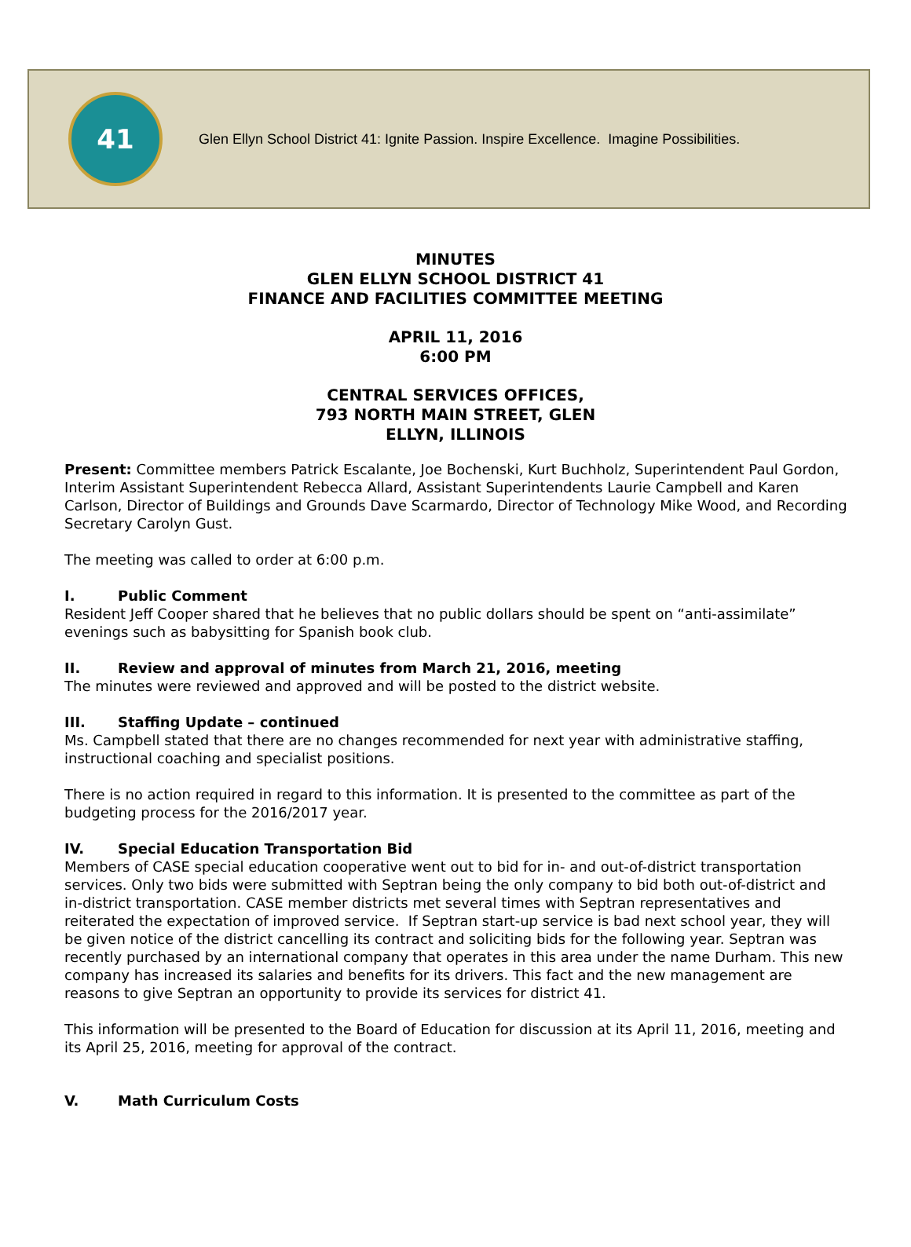41
Glen Ellyn School District 41: Ignite Passion. Inspire Excellence. Imagine Possibilities.
MINUTES
GLEN ELLYN SCHOOL DISTRICT 41
FINANCE AND FACILITIES COMMITTEE MEETING
APRIL 11, 2016
6:00 PM
CENTRAL SERVICES OFFICES,
793 NORTH MAIN STREET, GLEN
ELLYN, ILLINOIS
Present: Committee members Patrick Escalante, Joe Bochenski, Kurt Buchholz, Superintendent Paul Gordon, Interim Assistant Superintendent Rebecca Allard, Assistant Superintendents Laurie Campbell and Karen Carlson, Director of Buildings and Grounds Dave Scarmardo, Director of Technology Mike Wood, and Recording Secretary Carolyn Gust.
The meeting was called to order at 6:00 p.m.
I. Public Comment
Resident Jeff Cooper shared that he believes that no public dollars should be spent on “anti-assimilate” evenings such as babysitting for Spanish book club.
II. Review and approval of minutes from March 21, 2016, meeting
The minutes were reviewed and approved and will be posted to the district website.
III. Staffing Update – continued
Ms. Campbell stated that there are no changes recommended for next year with administrative staffing, instructional coaching and specialist positions.
There is no action required in regard to this information. It is presented to the committee as part of the budgeting process for the 2016/2017 year.
IV. Special Education Transportation Bid
Members of CASE special education cooperative went out to bid for in- and out-of-district transportation services. Only two bids were submitted with Septran being the only company to bid both out-of-district and in-district transportation. CASE member districts met several times with Septran representatives and reiterated the expectation of improved service. If Septran start-up service is bad next school year, they will be given notice of the district cancelling its contract and soliciting bids for the following year. Septran was recently purchased by an international company that operates in this area under the name Durham. This new company has increased its salaries and benefits for its drivers. This fact and the new management are reasons to give Septran an opportunity to provide its services for district 41.
This information will be presented to the Board of Education for discussion at its April 11, 2016, meeting and its April 25, 2016, meeting for approval of the contract.
V. Math Curriculum Costs